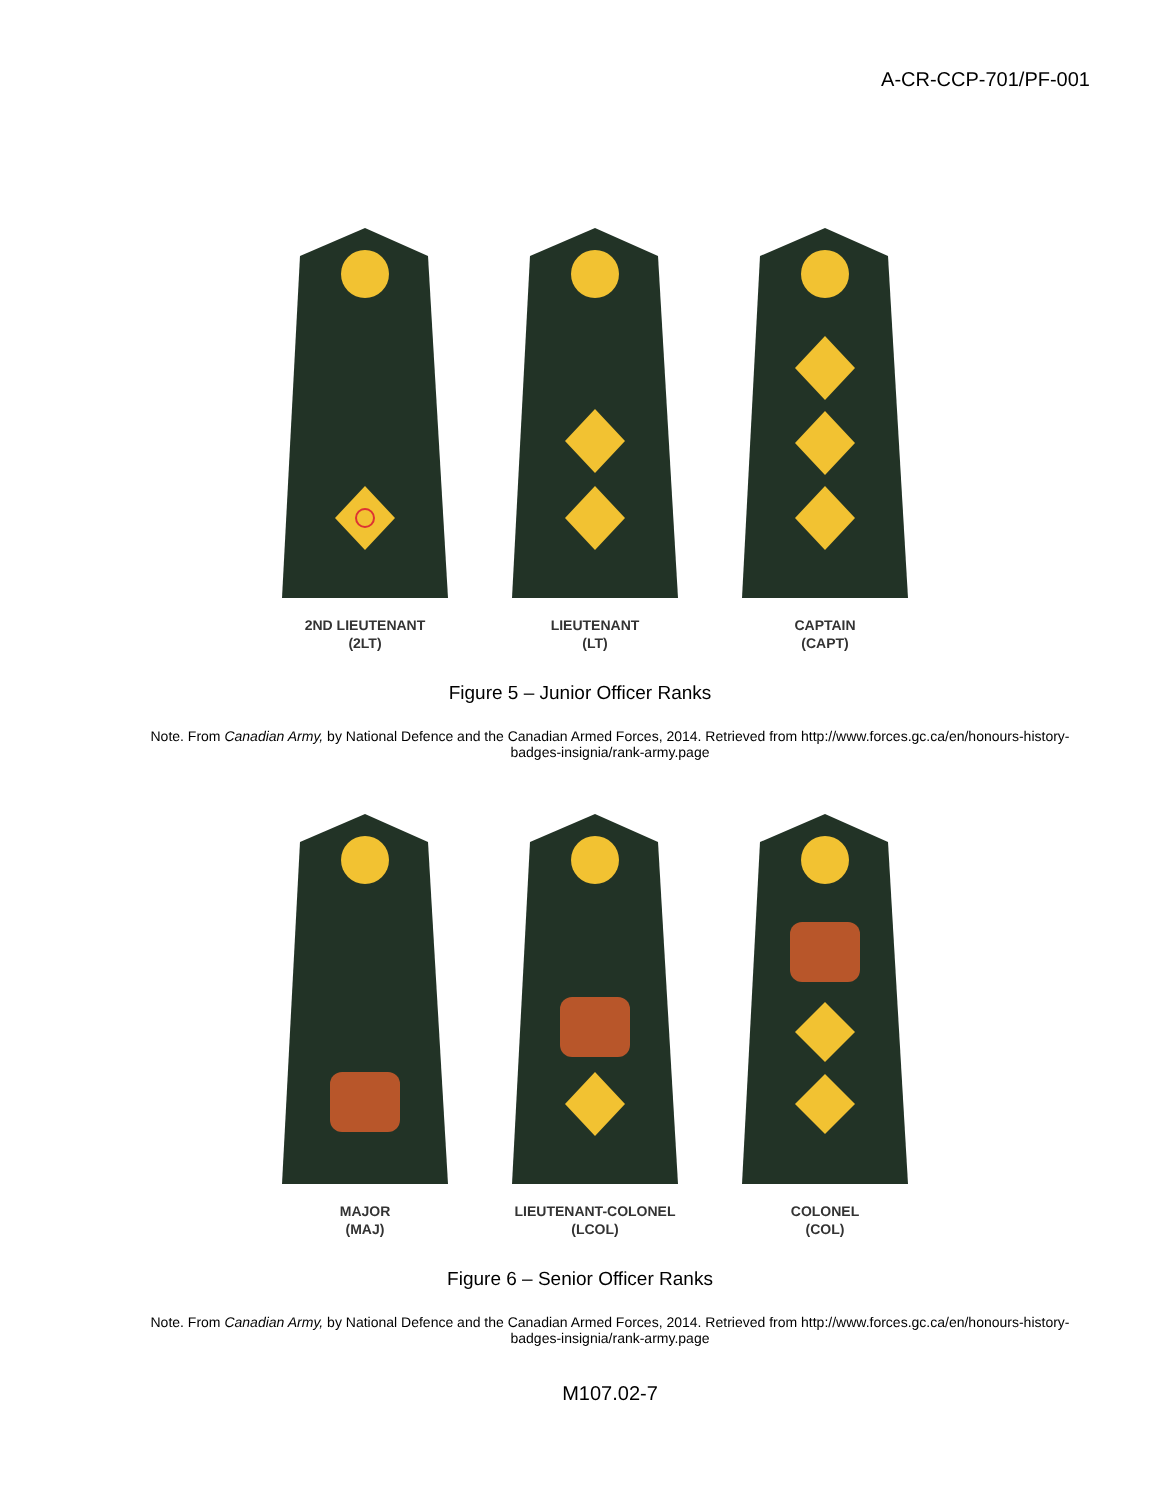A-CR-CCP-701/PF-001
2ND LIEUTENANT
(2LT)
LIEUTENANT
(LT)
CAPTAIN
(CAPT)
Figure 5 – Junior Officer Ranks
Note. From Canadian Army, by National Defence and the Canadian Armed Forces, 2014. Retrieved from http://www.forces.gc.ca/en/honours-history-badges-insignia/rank-army.page
MAJOR
(MAJ)
LIEUTENANT-COLONEL
(LCOL)
COLONEL
(COL)
Figure 6 – Senior Officer Ranks
Note. From Canadian Army, by National Defence and the Canadian Armed Forces, 2014. Retrieved from http://www.forces.gc.ca/en/honours-history-badges-insignia/rank-army.page
M107.02-7